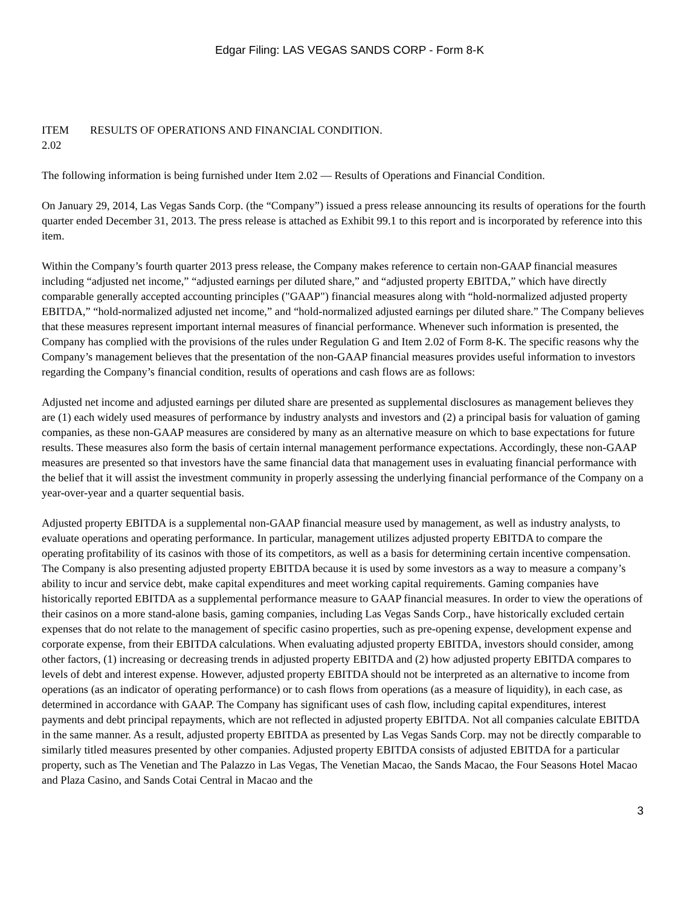Edgar Filing: LAS VEGAS SANDS CORP - Form 8-K
ITEM 2.02
RESULTS OF OPERATIONS AND FINANCIAL CONDITION.
The following information is being furnished under Item 2.02 — Results of Operations and Financial Condition.
On January 29, 2014, Las Vegas Sands Corp. (the “Company”) issued a press release announcing its results of operations for the fourth quarter ended December 31, 2013. The press release is attached as Exhibit 99.1 to this report and is incorporated by reference into this item.
Within the Company’s fourth quarter 2013 press release, the Company makes reference to certain non-GAAP financial measures including “adjusted net income,” “adjusted earnings per diluted share,” and “adjusted property EBITDA,” which have directly comparable generally accepted accounting principles ("GAAP") financial measures along with “hold-normalized adjusted property EBITDA,” “hold-normalized adjusted net income,” and “hold-normalized adjusted earnings per diluted share.” The Company believes that these measures represent important internal measures of financial performance. Whenever such information is presented, the Company has complied with the provisions of the rules under Regulation G and Item 2.02 of Form 8-K. The specific reasons why the Company’s management believes that the presentation of the non-GAAP financial measures provides useful information to investors regarding the Company’s financial condition, results of operations and cash flows are as follows:
Adjusted net income and adjusted earnings per diluted share are presented as supplemental disclosures as management believes they are (1) each widely used measures of performance by industry analysts and investors and (2) a principal basis for valuation of gaming companies, as these non-GAAP measures are considered by many as an alternative measure on which to base expectations for future results. These measures also form the basis of certain internal management performance expectations. Accordingly, these non-GAAP measures are presented so that investors have the same financial data that management uses in evaluating financial performance with the belief that it will assist the investment community in properly assessing the underlying financial performance of the Company on a year-over-year and a quarter sequential basis.
Adjusted property EBITDA is a supplemental non-GAAP financial measure used by management, as well as industry analysts, to evaluate operations and operating performance. In particular, management utilizes adjusted property EBITDA to compare the operating profitability of its casinos with those of its competitors, as well as a basis for determining certain incentive compensation. The Company is also presenting adjusted property EBITDA because it is used by some investors as a way to measure a company’s ability to incur and service debt, make capital expenditures and meet working capital requirements. Gaming companies have historically reported EBITDA as a supplemental performance measure to GAAP financial measures. In order to view the operations of their casinos on a more stand-alone basis, gaming companies, including Las Vegas Sands Corp., have historically excluded certain expenses that do not relate to the management of specific casino properties, such as pre-opening expense, development expense and corporate expense, from their EBITDA calculations. When evaluating adjusted property EBITDA, investors should consider, among other factors, (1) increasing or decreasing trends in adjusted property EBITDA and (2) how adjusted property EBITDA compares to levels of debt and interest expense. However, adjusted property EBITDA should not be interpreted as an alternative to income from operations (as an indicator of operating performance) or to cash flows from operations (as a measure of liquidity), in each case, as determined in accordance with GAAP. The Company has significant uses of cash flow, including capital expenditures, interest payments and debt principal repayments, which are not reflected in adjusted property EBITDA. Not all companies calculate EBITDA in the same manner. As a result, adjusted property EBITDA as presented by Las Vegas Sands Corp. may not be directly comparable to similarly titled measures presented by other companies. Adjusted property EBITDA consists of adjusted EBITDA for a particular property, such as The Venetian and The Palazzo in Las Vegas, The Venetian Macao, the Sands Macao, the Four Seasons Hotel Macao and Plaza Casino, and Sands Cotai Central in Macao and the
3